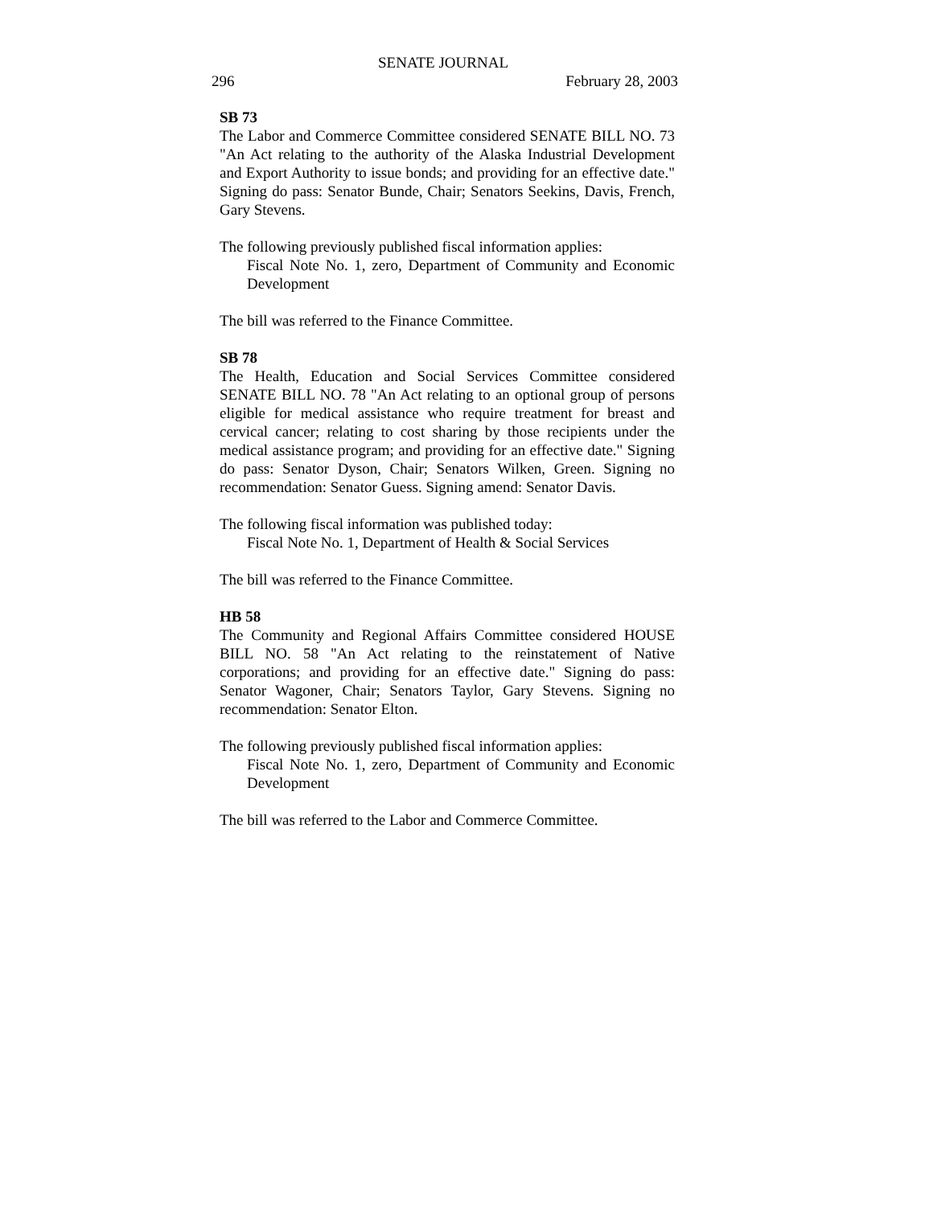SENATE JOURNAL
296 February 28, 2003
SB 73
The Labor and Commerce Committee considered SENATE BILL NO. 73 "An Act relating to the authority of the Alaska Industrial Development and Export Authority to issue bonds; and providing for an effective date." Signing do pass: Senator Bunde, Chair; Senators Seekins, Davis, French, Gary Stevens.
The following previously published fiscal information applies:
Fiscal Note No. 1, zero, Department of Community and Economic Development
The bill was referred to the Finance Committee.
SB 78
The Health, Education and Social Services Committee considered SENATE BILL NO. 78 "An Act relating to an optional group of persons eligible for medical assistance who require treatment for breast and cervical cancer; relating to cost sharing by those recipients under the medical assistance program; and providing for an effective date." Signing do pass: Senator Dyson, Chair; Senators Wilken, Green. Signing no recommendation: Senator Guess. Signing amend: Senator Davis.
The following fiscal information was published today:
Fiscal Note No. 1, Department of Health & Social Services
The bill was referred to the Finance Committee.
HB 58
The Community and Regional Affairs Committee considered HOUSE BILL NO. 58 "An Act relating to the reinstatement of Native corporations; and providing for an effective date." Signing do pass: Senator Wagoner, Chair; Senators Taylor, Gary Stevens. Signing no recommendation: Senator Elton.
The following previously published fiscal information applies:
Fiscal Note No. 1, zero, Department of Community and Economic Development
The bill was referred to the Labor and Commerce Committee.